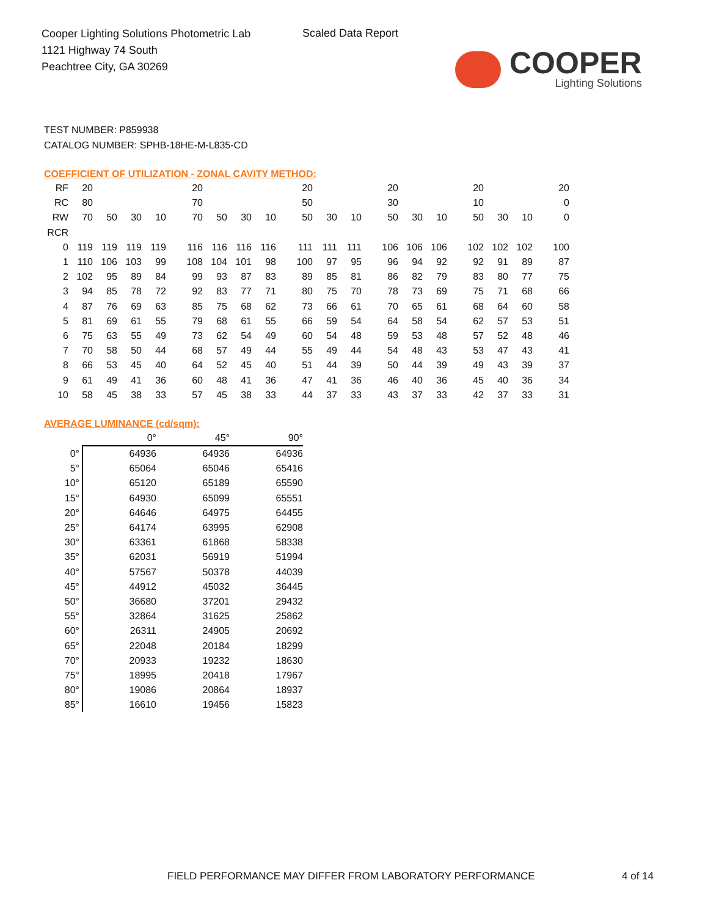Cooper Lighting Solutions Photometric Lab
1121 Highway 74 South
Peachtree City, GA 30269
Scaled Data Report
COOPER
Lighting Solutions
TEST NUMBER: P859938
CATALOG NUMBER: SPHB-18HE-M-L835-CD
COEFFICIENT OF UTILIZATION - ZONAL CAVITY METHOD:
| RF | 20 | | | | 20 | | | | 20 | | | 20 | | | 20 | | | 20 |
| RC | 80 | | | | 70 | | | | 50 | | | 30 | | | 10 | | | 0 |
| RW | 70 | 50 | 30 | 10 | 70 | 50 | 30 | 10 | 50 | 30 | 10 | 50 | 30 | 10 | 50 | 30 | 10 | 0 |
| RCR | | | | | | | | | | | | | | | | | | |
| 0 | 119 | 119 | 119 | 119 | 116 | 116 | 116 | 116 | 111 | 111 | 111 | 106 | 106 | 106 | 102 | 102 | 102 | 100 |
| 1 | 110 | 106 | 103 | 99 | 108 | 104 | 101 | 98 | 100 | 97 | 95 | 96 | 94 | 92 | 92 | 91 | 89 | 87 |
| 2 | 102 | 95 | 89 | 84 | 99 | 93 | 87 | 83 | 89 | 85 | 81 | 86 | 82 | 79 | 83 | 80 | 77 | 75 |
| 3 | 94 | 85 | 78 | 72 | 92 | 83 | 77 | 71 | 80 | 75 | 70 | 78 | 73 | 69 | 75 | 71 | 68 | 66 |
| 4 | 87 | 76 | 69 | 63 | 85 | 75 | 68 | 62 | 73 | 66 | 61 | 70 | 65 | 61 | 68 | 64 | 60 | 58 |
| 5 | 81 | 69 | 61 | 55 | 79 | 68 | 61 | 55 | 66 | 59 | 54 | 64 | 58 | 54 | 62 | 57 | 53 | 51 |
| 6 | 75 | 63 | 55 | 49 | 73 | 62 | 54 | 49 | 60 | 54 | 48 | 59 | 53 | 48 | 57 | 52 | 48 | 46 |
| 7 | 70 | 58 | 50 | 44 | 68 | 57 | 49 | 44 | 55 | 49 | 44 | 54 | 48 | 43 | 53 | 47 | 43 | 41 |
| 8 | 66 | 53 | 45 | 40 | 64 | 52 | 45 | 40 | 51 | 44 | 39 | 50 | 44 | 39 | 49 | 43 | 39 | 37 |
| 9 | 61 | 49 | 41 | 36 | 60 | 48 | 41 | 36 | 47 | 41 | 36 | 46 | 40 | 36 | 45 | 40 | 36 | 34 |
| 10 | 58 | 45 | 38 | 33 | 57 | 45 | 38 | 33 | 44 | 37 | 33 | 43 | 37 | 33 | 42 | 37 | 33 | 31 |
AVERAGE LUMINANCE (cd/sqm):
| | 0° | 45° | 90° |
| --- | --- | --- | --- |
| 0° | 64936 | 64936 | 64936 |
| 5° | 65064 | 65046 | 65416 |
| 10° | 65120 | 65189 | 65590 |
| 15° | 64930 | 65099 | 65551 |
| 20° | 64646 | 64975 | 64455 |
| 25° | 64174 | 63995 | 62908 |
| 30° | 63361 | 61868 | 58338 |
| 35° | 62031 | 56919 | 51994 |
| 40° | 57567 | 50378 | 44039 |
| 45° | 44912 | 45032 | 36445 |
| 50° | 36680 | 37201 | 29432 |
| 55° | 32864 | 31625 | 25862 |
| 60° | 26311 | 24905 | 20692 |
| 65° | 22048 | 20184 | 18299 |
| 70° | 20933 | 19232 | 18630 |
| 75° | 18995 | 20418 | 17967 |
| 80° | 19086 | 20864 | 18937 |
| 85° | 16610 | 19456 | 15823 |
FIELD PERFORMANCE MAY DIFFER FROM LABORATORY PERFORMANCE
4 of 14